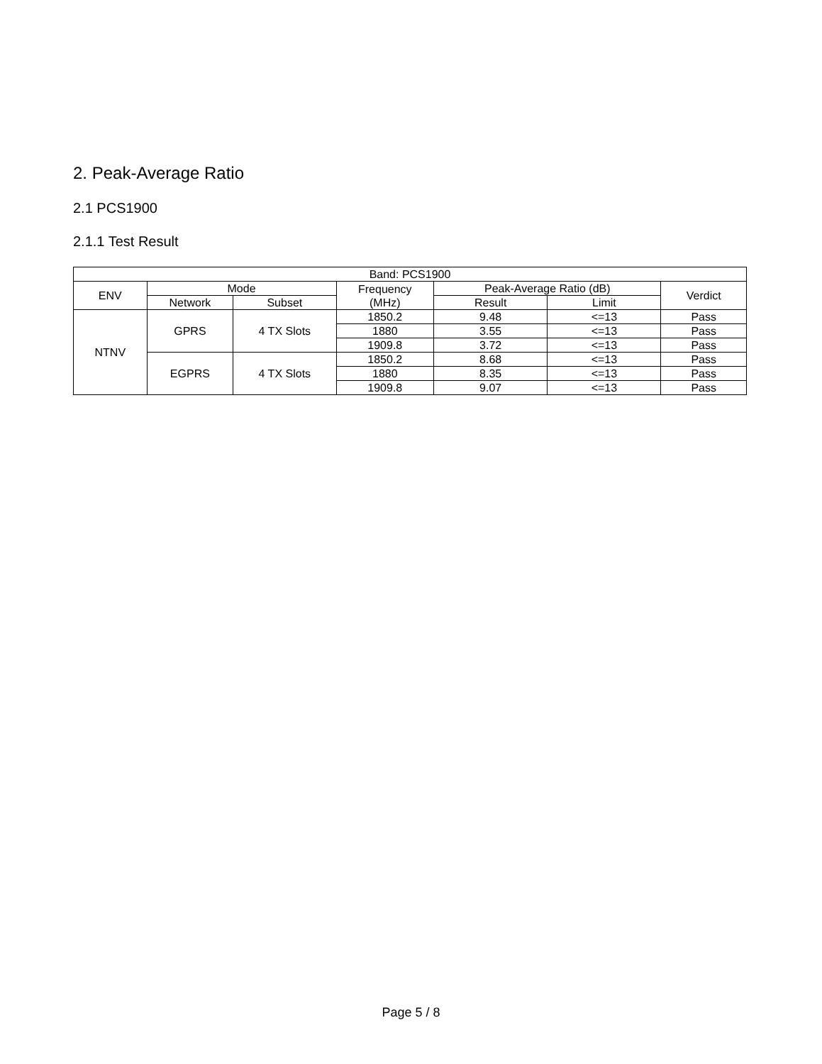2. Peak-Average Ratio
2.1 PCS1900
2.1.1 Test Result
| Band: PCS1900 | | | | | | |
| --- | --- | --- | --- | --- | --- | --- |
| ENV | Mode | | Frequency (MHz) | Peak-Average Ratio (dB) | | Verdict |
| | Network | Subset | | Result | Limit | |
| NTNV | GPRS | 4 TX Slots | 1850.2 | 9.48 | <=13 | Pass |
| | | | 1880 | 3.55 | <=13 | Pass |
| | | | 1909.8 | 3.72 | <=13 | Pass |
| | EGPRS | 4 TX Slots | 1850.2 | 8.68 | <=13 | Pass |
| | | | 1880 | 8.35 | <=13 | Pass |
| | | | 1909.8 | 9.07 | <=13 | Pass |
Page 5 / 8